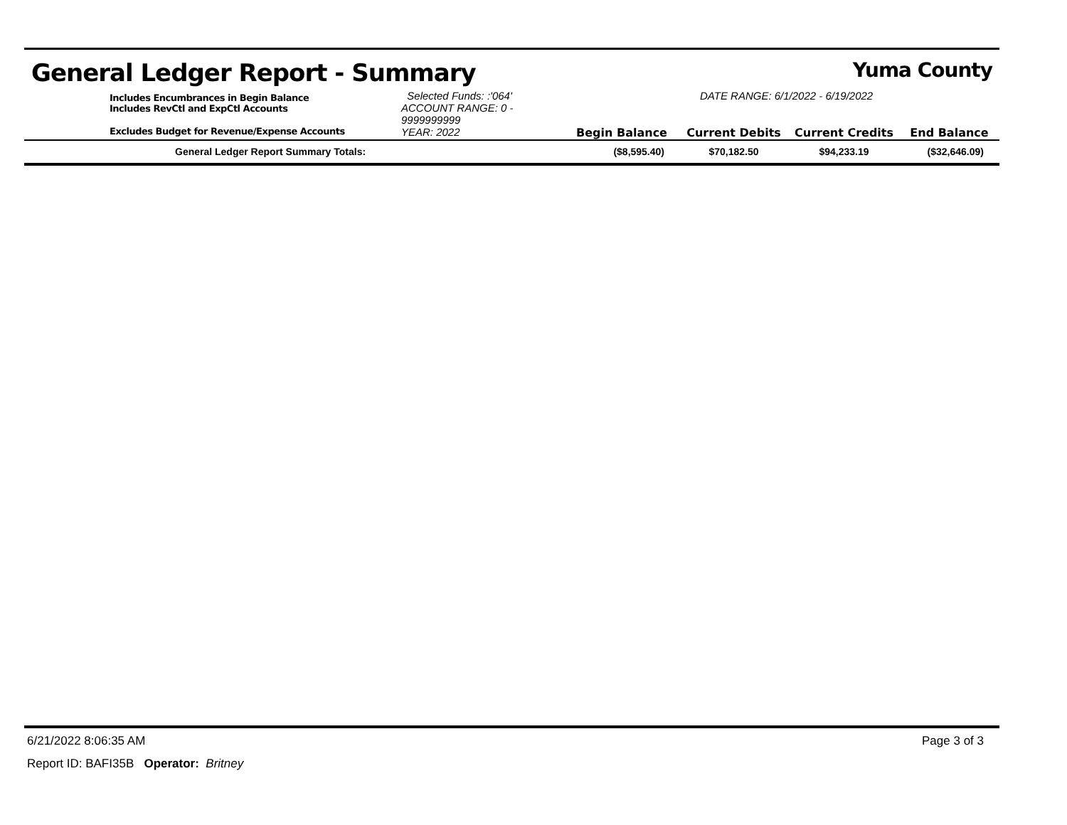General Ledger Report - Summary Yuma County
| | Includes Encumbrances in Begin Balance Includes RevCtl and ExpCtl Accounts | Selected Funds: :'064' ACCOUNT RANGE: 0 - 9999999999 | DATE RANGE: 6/1/2022 - 6/19/2022 | | | |
| | Excludes Budget for Revenue/Expense Accounts | YEAR: 2022 | Begin Balance | Current Debits | Current Credits | End Balance |
| | General Ledger Report Summary Totals: | | ($8,595.40) | $70,182.50 | $94,233.19 | ($32,646.09) |
6/21/2022 8:06:35 AM Page 3 of 3
Report ID: BAFI35B Operator: Britney